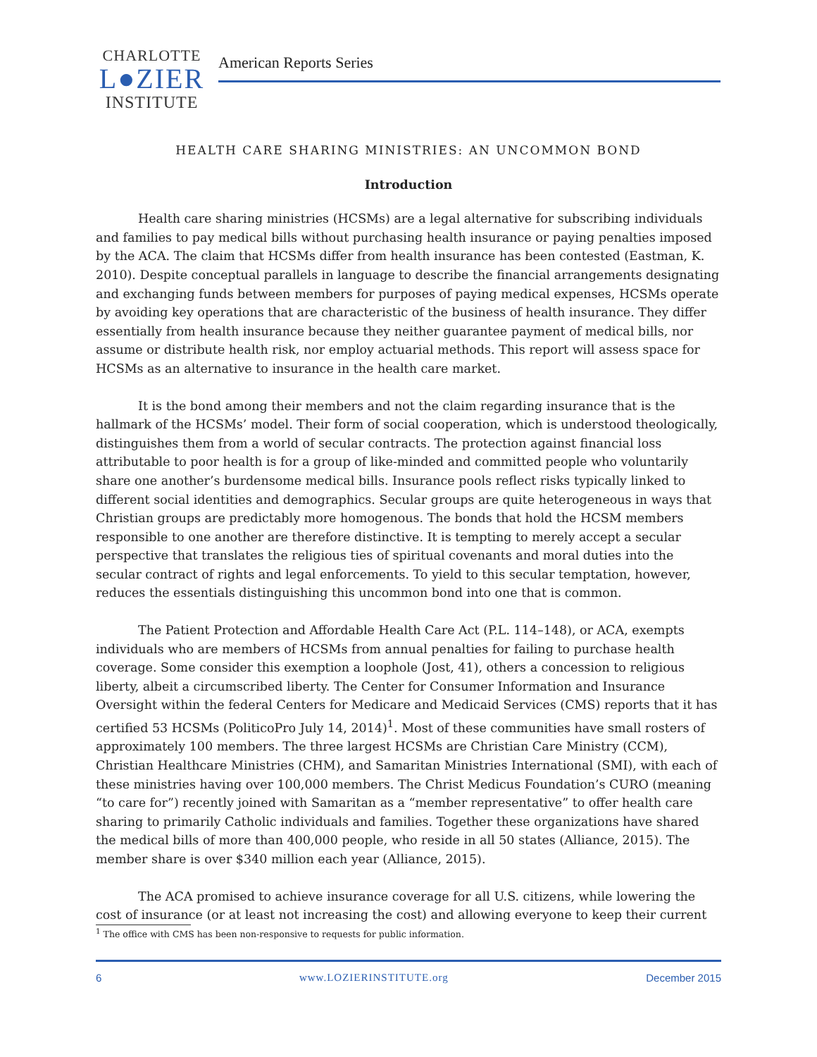CHARLOTTE
L●ZIER
INSTITUTE
American Reports Series
HEALTH CARE SHARING MINISTRIES: AN UNCOMMON BOND
Introduction
Health care sharing ministries (HCSMs) are a legal alternative for subscribing individuals and families to pay medical bills without purchasing health insurance or paying penalties imposed by the ACA. The claim that HCSMs differ from health insurance has been contested (Eastman, K. 2010). Despite conceptual parallels in language to describe the financial arrangements designating and exchanging funds between members for purposes of paying medical expenses, HCSMs operate by avoiding key operations that are characteristic of the business of health insurance. They differ essentially from health insurance because they neither guarantee payment of medical bills, nor assume or distribute health risk, nor employ actuarial methods. This report will assess space for HCSMs as an alternative to insurance in the health care market.
It is the bond among their members and not the claim regarding insurance that is the hallmark of the HCSMs’ model. Their form of social cooperation, which is understood theologically, distinguishes them from a world of secular contracts. The protection against financial loss attributable to poor health is for a group of like-minded and committed people who voluntarily share one another’s burdensome medical bills. Insurance pools reflect risks typically linked to different social identities and demographics. Secular groups are quite heterogeneous in ways that Christian groups are predictably more homogenous. The bonds that hold the HCSM members responsible to one another are therefore distinctive. It is tempting to merely accept a secular perspective that translates the religious ties of spiritual covenants and moral duties into the secular contract of rights and legal enforcements. To yield to this secular temptation, however, reduces the essentials distinguishing this uncommon bond into one that is common.
The Patient Protection and Affordable Health Care Act (P.L. 114–148), or ACA, exempts individuals who are members of HCSMs from annual penalties for failing to purchase health coverage. Some consider this exemption a loophole (Jost, 41), others a concession to religious liberty, albeit a circumscribed liberty. The Center for Consumer Information and Insurance Oversight within the federal Centers for Medicare and Medicaid Services (CMS) reports that it has certified 53 HCSMs (PoliticoPro July 14, 2014)<sup>1</sup>. Most of these communities have small rosters of approximately 100 members. The three largest HCSMs are Christian Care Ministry (CCM), Christian Healthcare Ministries (CHM), and Samaritan Ministries International (SMI), with each of these ministries having over 100,000 members. The Christ Medicus Foundation’s CURO (meaning “to care for”) recently joined with Samaritan as a “member representative” to offer health care sharing to primarily Catholic individuals and families. Together these organizations have shared the medical bills of more than 400,000 people, who reside in all 50 states (Alliance, 2015). The member share is over $340 million each year (Alliance, 2015).
The ACA promised to achieve insurance coverage for all U.S. citizens, while lowering the cost of insurance (or at least not increasing the cost) and allowing everyone to keep their current
<sup>1</sup> The office with CMS has been non-responsive to requests for public information.
6 www.LOZIERINSTITUTE.org December 2015